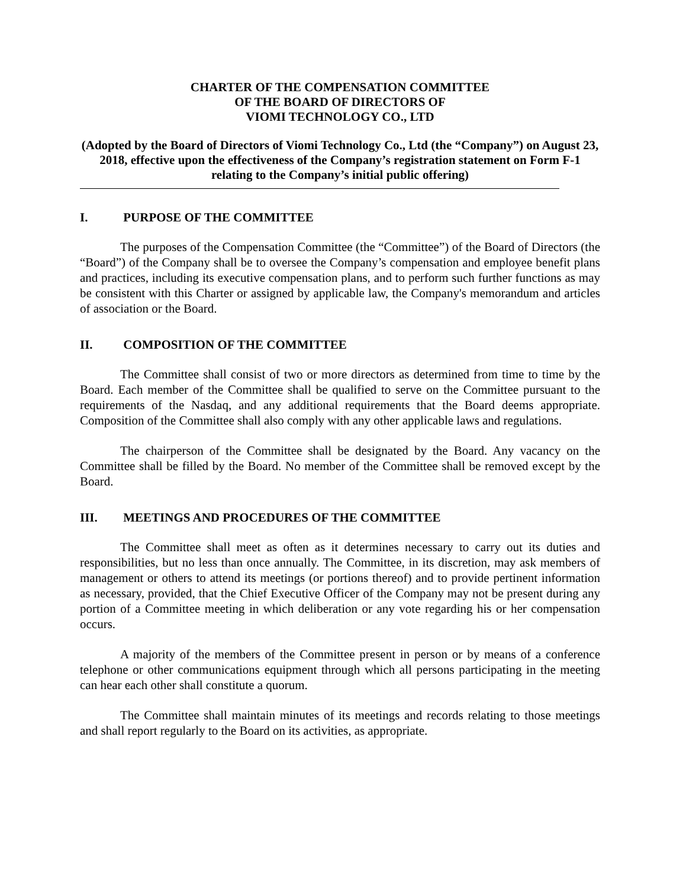CHARTER OF THE COMPENSATION COMMITTEE
OF THE BOARD OF DIRECTORS OF
VIOMI TECHNOLOGY CO., LTD
(Adopted by the Board of Directors of Viomi Technology Co., Ltd (the “Company”) on August 23, 2018, effective upon the effectiveness of the Company’s registration statement on Form F-1 relating to the Company’s initial public offering)
I. PURPOSE OF THE COMMITTEE
The purposes of the Compensation Committee (the “Committee”) of the Board of Directors (the “Board”) of the Company shall be to oversee the Company’s compensation and employee benefit plans and practices, including its executive compensation plans, and to perform such further functions as may be consistent with this Charter or assigned by applicable law, the Company's memorandum and articles of association or the Board.
II. COMPOSITION OF THE COMMITTEE
The Committee shall consist of two or more directors as determined from time to time by the Board. Each member of the Committee shall be qualified to serve on the Committee pursuant to the requirements of the Nasdaq, and any additional requirements that the Board deems appropriate. Composition of the Committee shall also comply with any other applicable laws and regulations.
The chairperson of the Committee shall be designated by the Board. Any vacancy on the Committee shall be filled by the Board. No member of the Committee shall be removed except by the Board.
III. MEETINGS AND PROCEDURES OF THE COMMITTEE
The Committee shall meet as often as it determines necessary to carry out its duties and responsibilities, but no less than once annually. The Committee, in its discretion, may ask members of management or others to attend its meetings (or portions thereof) and to provide pertinent information as necessary, provided, that the Chief Executive Officer of the Company may not be present during any portion of a Committee meeting in which deliberation or any vote regarding his or her compensation occurs.
A majority of the members of the Committee present in person or by means of a conference telephone or other communications equipment through which all persons participating in the meeting can hear each other shall constitute a quorum.
The Committee shall maintain minutes of its meetings and records relating to those meetings and shall report regularly to the Board on its activities, as appropriate.